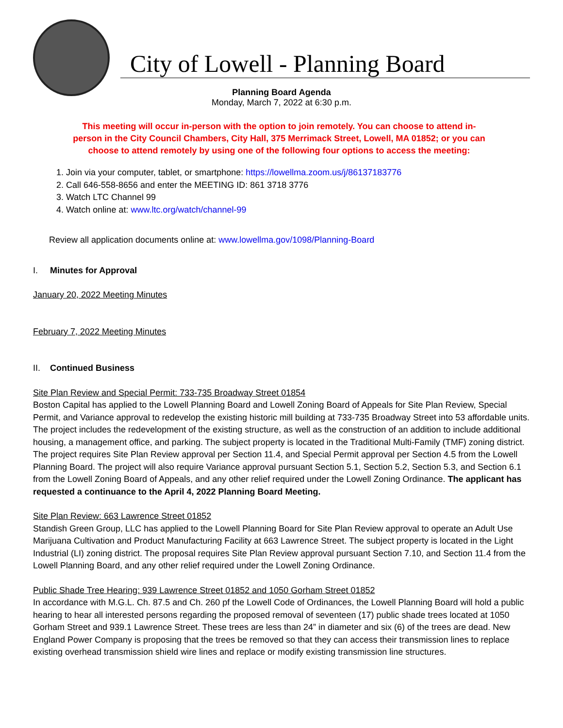City of Lowell - Planning Board
Planning Board Agenda
Monday, March 7, 2022 at 6:30 p.m.
This meeting will occur in-person with the option to join remotely. You can choose to attend in-person in the City Council Chambers, City Hall, 375 Merrimack Street, Lowell, MA 01852; or you can choose to attend remotely by using one of the following four options to access the meeting:
1. Join via your computer, tablet, or smartphone: https://lowellma.zoom.us/j/86137183776
2. Call 646-558-8656 and enter the MEETING ID: 861 3718 3776
3. Watch LTC Channel 99
4. Watch online at: www.ltc.org/watch/channel-99
Review all application documents online at: www.lowellma.gov/1098/Planning-Board
I. Minutes for Approval
January 20, 2022 Meeting Minutes
February 7, 2022 Meeting Minutes
II. Continued Business
Site Plan Review and Special Permit: 733-735 Broadway Street 01854
Boston Capital has applied to the Lowell Planning Board and Lowell Zoning Board of Appeals for Site Plan Review, Special Permit, and Variance approval to redevelop the existing historic mill building at 733-735 Broadway Street into 53 affordable units. The project includes the redevelopment of the existing structure, as well as the construction of an addition to include additional housing, a management office, and parking. The subject property is located in the Traditional Multi-Family (TMF) zoning district. The project requires Site Plan Review approval per Section 11.4, and Special Permit approval per Section 4.5 from the Lowell Planning Board. The project will also require Variance approval pursuant Section 5.1, Section 5.2, Section 5.3, and Section 6.1 from the Lowell Zoning Board of Appeals, and any other relief required under the Lowell Zoning Ordinance. The applicant has requested a continuance to the April 4, 2022 Planning Board Meeting.
Site Plan Review: 663 Lawrence Street 01852
Standish Green Group, LLC has applied to the Lowell Planning Board for Site Plan Review approval to operate an Adult Use Marijuana Cultivation and Product Manufacturing Facility at 663 Lawrence Street. The subject property is located in the Light Industrial (LI) zoning district. The proposal requires Site Plan Review approval pursuant Section 7.10, and Section 11.4 from the Lowell Planning Board, and any other relief required under the Lowell Zoning Ordinance.
Public Shade Tree Hearing: 939 Lawrence Street 01852 and 1050 Gorham Street 01852
In accordance with M.G.L. Ch. 87.5 and Ch. 260 pf the Lowell Code of Ordinances, the Lowell Planning Board will hold a public hearing to hear all interested persons regarding the proposed removal of seventeen (17) public shade trees located at 1050 Gorham Street and 939.1 Lawrence Street. These trees are less than 24” in diameter and six (6) of the trees are dead. New England Power Company is proposing that the trees be removed so that they can access their transmission lines to replace existing overhead transmission shield wire lines and replace or modify existing transmission line structures.